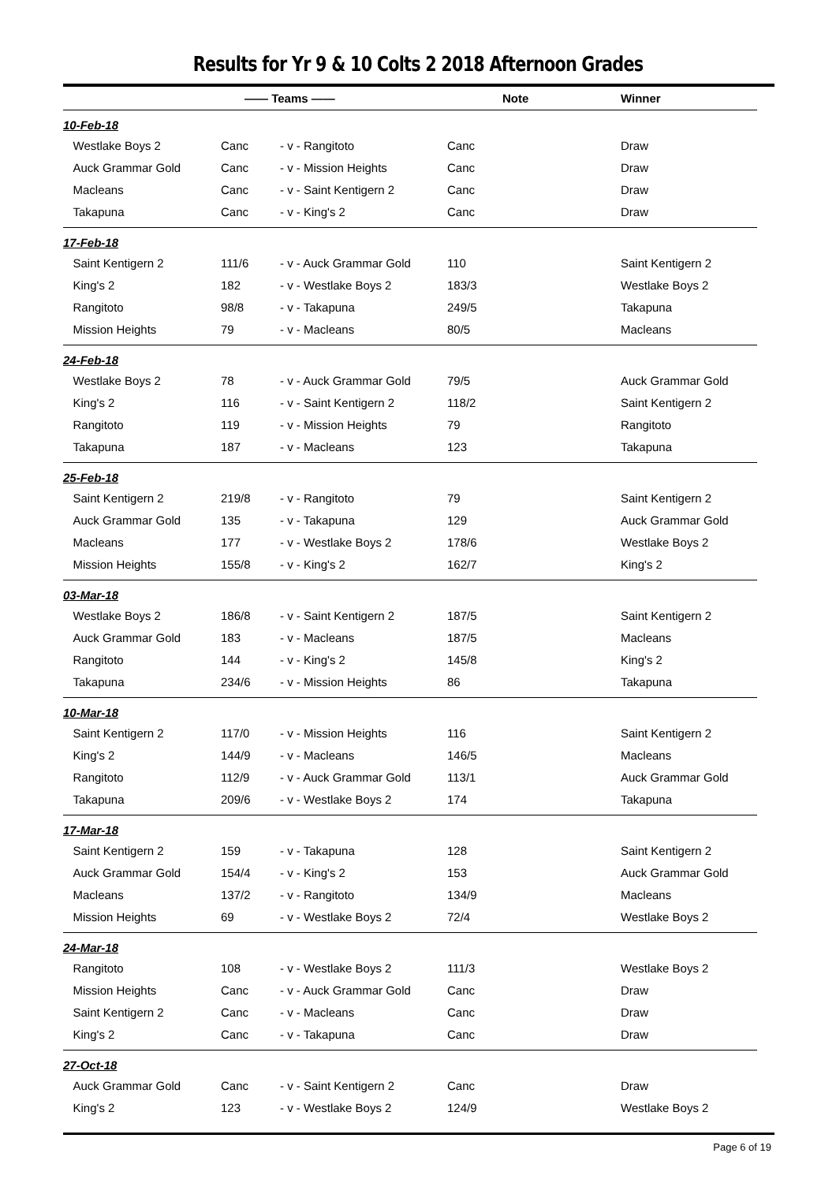Results for Yr 9 & 10 Colts 2 2018 Afternoon Grades
| | —— Teams —— | | Note | Winner |
| --- | --- | --- | --- | --- |
| 10-Feb-18 | | | | |
| Westlake Boys 2 | Canc | - v - Rangitoto | Canc | Draw |
| Auck Grammar Gold | Canc | - v - Mission Heights | Canc | Draw |
| Macleans | Canc | - v - Saint Kentigern 2 | Canc | Draw |
| Takapuna | Canc | - v - King's 2 | Canc | Draw |
| 17-Feb-18 | | | | |
| Saint Kentigern 2 | 111/6 | - v - Auck Grammar Gold | 110 | Saint Kentigern 2 |
| King's 2 | 182 | - v - Westlake Boys 2 | 183/3 | Westlake Boys 2 |
| Rangitoto | 98/8 | - v - Takapuna | 249/5 | Takapuna |
| Mission Heights | 79 | - v - Macleans | 80/5 | Macleans |
| 24-Feb-18 | | | | |
| Westlake Boys 2 | 78 | - v - Auck Grammar Gold | 79/5 | Auck Grammar Gold |
| King's 2 | 116 | - v - Saint Kentigern 2 | 118/2 | Saint Kentigern 2 |
| Rangitoto | 119 | - v - Mission Heights | 79 | Rangitoto |
| Takapuna | 187 | - v - Macleans | 123 | Takapuna |
| 25-Feb-18 | | | | |
| Saint Kentigern 2 | 219/8 | - v - Rangitoto | 79 | Saint Kentigern 2 |
| Auck Grammar Gold | 135 | - v - Takapuna | 129 | Auck Grammar Gold |
| Macleans | 177 | - v - Westlake Boys 2 | 178/6 | Westlake Boys 2 |
| Mission Heights | 155/8 | - v - King's 2 | 162/7 | King's 2 |
| 03-Mar-18 | | | | |
| Westlake Boys 2 | 186/8 | - v - Saint Kentigern 2 | 187/5 | Saint Kentigern 2 |
| Auck Grammar Gold | 183 | - v - Macleans | 187/5 | Macleans |
| Rangitoto | 144 | - v - King's 2 | 145/8 | King's 2 |
| Takapuna | 234/6 | - v - Mission Heights | 86 | Takapuna |
| 10-Mar-18 | | | | |
| Saint Kentigern 2 | 117/0 | - v - Mission Heights | 116 | Saint Kentigern 2 |
| King's 2 | 144/9 | - v - Macleans | 146/5 | Macleans |
| Rangitoto | 112/9 | - v - Auck Grammar Gold | 113/1 | Auck Grammar Gold |
| Takapuna | 209/6 | - v - Westlake Boys 2 | 174 | Takapuna |
| 17-Mar-18 | | | | |
| Saint Kentigern 2 | 159 | - v - Takapuna | 128 | Saint Kentigern 2 |
| Auck Grammar Gold | 154/4 | - v - King's 2 | 153 | Auck Grammar Gold |
| Macleans | 137/2 | - v - Rangitoto | 134/9 | Macleans |
| Mission Heights | 69 | - v - Westlake Boys 2 | 72/4 | Westlake Boys 2 |
| 24-Mar-18 | | | | |
| Rangitoto | 108 | - v - Westlake Boys 2 | 111/3 | Westlake Boys 2 |
| Mission Heights | Canc | - v - Auck Grammar Gold | Canc | Draw |
| Saint Kentigern 2 | Canc | - v - Macleans | Canc | Draw |
| King's 2 | Canc | - v - Takapuna | Canc | Draw |
| 27-Oct-18 | | | | |
| Auck Grammar Gold | Canc | - v - Saint Kentigern 2 | Canc | Draw |
| King's 2 | 123 | - v - Westlake Boys 2 | 124/9 | Westlake Boys 2 |
Page 6 of 19